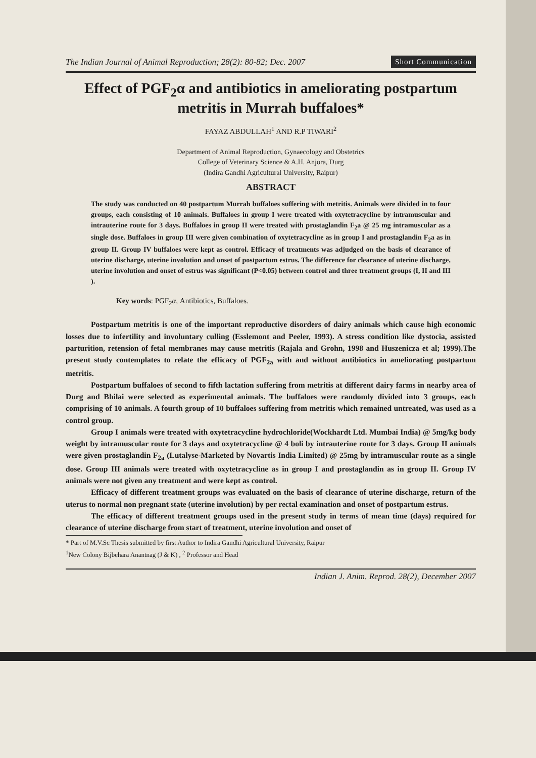The Indian Journal of Animal Reproduction; 28(2): 80-82; Dec. 2007 Short Communication
Effect of PGF<sub>2</sub>α and antibiotics in ameliorating postpartum metritis in Murrah buffaloes*
FAYAZ ABDULLAH<sup>1</sup> AND R.P TIWARI<sup>2</sup>
Department of Animal Reproduction, Gynaecology and Obstetrics
College of Veterinary Science & A.H. Anjora, Durg
(Indira Gandhi Agricultural University, Raipur)
ABSTRACT
The study was conducted on 40 postpartum Murrah buffaloes suffering with metritis. Animals were divided in to four groups, each consisting of 10 animals. Buffaloes in group I were treated with oxytetracycline by intramuscular and intrauterine route for 3 days. Buffaloes in group II were treated with prostaglandin F<sub>2</sub>a @ 25 mg intramuscular as a single dose. Buffaloes in group III were given combination of oxytetracycline as in group I and prostaglandin F<sub>2</sub>a as in group II. Group IV buffaloes were kept as control. Efficacy of treatments was adjudged on the basis of clearance of uterine discharge, uterine involution and onset of postpartum estrus. The difference for clearance of uterine discharge, uterine involution and onset of estrus was significant (P<0.05) between control and three treatment groups (I, II and III ).
Key words: PGF<sub>2</sub>α, Antibiotics, Buffaloes.
Postpartum metritis is one of the important reproductive disorders of dairy animals which cause high economic losses due to infertility and involuntary culling (Esslemont and Peeler, 1993). A stress condition like dystocia, assisted parturition, retension of fetal membranes may cause metritis (Rajala and Grohn, 1998 and Huszenicza et al; 1999).The present study contemplates to relate the efficacy of PGF<sub>2a</sub> with and without antibiotics in ameliorating postpartum metritis.
Postpartum buffaloes of second to fifth lactation suffering from metritis at different dairy farms in nearby area of Durg and Bhilai were selected as experimental animals. The buffaloes were randomly divided into 3 groups, each comprising of 10 animals. A fourth group of 10 buffaloes suffering from metritis which remained untreated, was used as a control group.
Group I animals were treated with oxytetracycline hydrochloride(Wockhardt Ltd. Mumbai India) @ 5mg/kg body weight by intramuscular route for 3 days and oxytetracycline @ 4 boli by intrauterine route for 3 days. Group II animals were given prostaglandin F<sub>2a</sub> (Lutalyse-Marketed by Novartis India Limited) @ 25mg by intramuscular route as a single dose. Group III animals were treated with oxytetracycline as in group I and prostaglandin as in group II. Group IV animals were not given any treatment and were kept as control.
Efficacy of different treatment groups was evaluated on the basis of clearance of uterine discharge, return of the uterus to normal non pregnant state (uterine involution) by per rectal examination and onset of postpartum estrus.
The efficacy of different treatment groups used in the present study in terms of mean time (days) required for clearance of uterine discharge from start of treatment, uterine involution and onset of
* Part of M.V.Sc Thesis submitted by first Author to Indira Gandhi Agricultural University, Raipur
<sup>1</sup> New Colony Bijbehara Anantnag (J & K) , <sup>2</sup> Professor and Head
Indian J. Anim. Reprod. 28(2), December 2007